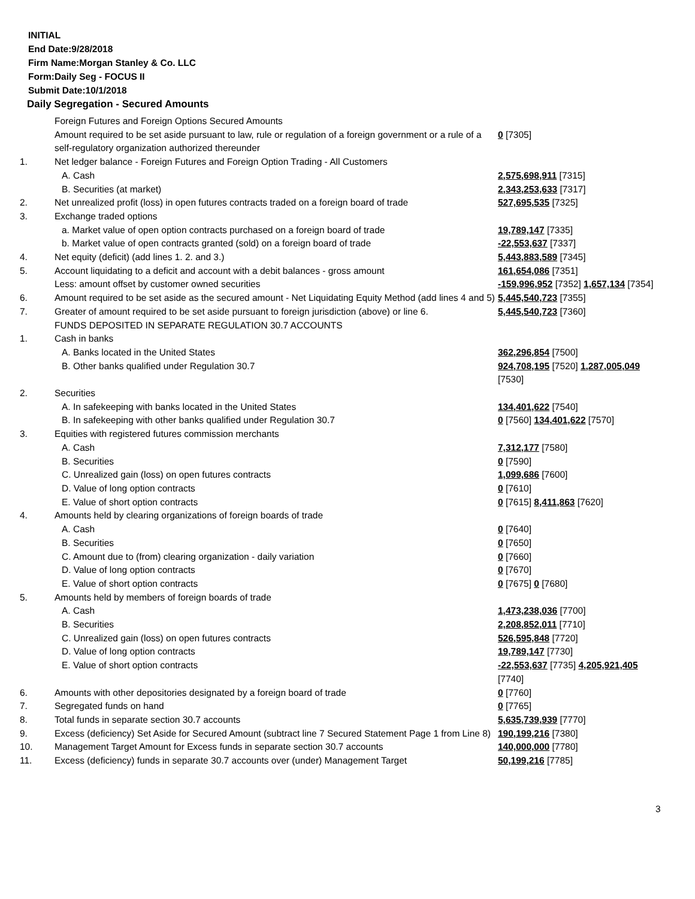INITIAL
End Date:9/28/2018
Firm Name:Morgan Stanley & Co. LLC
Form:Daily Seg - FOCUS II
Submit Date:10/1/2018
Daily Segregation - Secured Amounts
| | Foreign Futures and Foreign Options Secured Amounts | |
| | Amount required to be set aside pursuant to law, rule or regulation of a foreign government or a rule of a self-regulatory organization authorized thereunder | 0 [7305] |
| 1. | Net ledger balance - Foreign Futures and Foreign Option Trading - All Customers | |
| | A. Cash | 2,575,698,911 [7315] |
| | B. Securities (at market) | 2,343,253,633 [7317] |
| 2. | Net unrealized profit (loss) in open futures contracts traded on a foreign board of trade | 527,695,535 [7325] |
| 3. | Exchange traded options | |
| | a. Market value of open option contracts purchased on a foreign board of trade | 19,789,147 [7335] |
| | b. Market value of open contracts granted (sold) on a foreign board of trade | -22,553,637 [7337] |
| 4. | Net equity (deficit) (add lines 1. 2. and 3.) | 5,443,883,589 [7345] |
| 5. | Account liquidating to a deficit and account with a debit balances - gross amount | 161,654,086 [7351] |
| | Less: amount offset by customer owned securities | -159,996,952 [7352] 1,657,134 [7354] |
| 6. | Amount required to be set aside as the secured amount - Net Liquidating Equity Method (add lines 4 and 5) | 5,445,540,723 [7355] |
| 7. | Greater of amount required to be set aside pursuant to foreign jurisdiction (above) or line 6. | 5,445,540,723 [7360] |
| | FUNDS DEPOSITED IN SEPARATE REGULATION 30.7 ACCOUNTS | |
| 1. | Cash in banks | |
| | A. Banks located in the United States | 362,296,854 [7500] |
| | B. Other banks qualified under Regulation 30.7 | 924,708,195 [7520] 1,287,005,049 [7530] |
| 2. | Securities | |
| | A. In safekeeping with banks located in the United States | 134,401,622 [7540] |
| | B. In safekeeping with other banks qualified under Regulation 30.7 | 0 [7560] 134,401,622 [7570] |
| 3. | Equities with registered futures commission merchants | |
| | A. Cash | 7,312,177 [7580] |
| | B. Securities | 0 [7590] |
| | C. Unrealized gain (loss) on open futures contracts | 1,099,686 [7600] |
| | D. Value of long option contracts | 0 [7610] |
| | E. Value of short option contracts | 0 [7615] 8,411,863 [7620] |
| 4. | Amounts held by clearing organizations of foreign boards of trade | |
| | A. Cash | 0 [7640] |
| | B. Securities | 0 [7650] |
| | C. Amount due to (from) clearing organization - daily variation | 0 [7660] |
| | D. Value of long option contracts | 0 [7670] |
| | E. Value of short option contracts | 0 [7675] 0 [7680] |
| 5. | Amounts held by members of foreign boards of trade | |
| | A. Cash | 1,473,238,036 [7700] |
| | B. Securities | 2,208,852,011 [7710] |
| | C. Unrealized gain (loss) on open futures contracts | 526,595,848 [7720] |
| | D. Value of long option contracts | 19,789,147 [7730] |
| | E. Value of short option contracts | -22,553,637 [7735] 4,205,921,405 [7740] |
| 6. | Amounts with other depositories designated by a foreign board of trade | 0 [7760] |
| 7. | Segregated funds on hand | 0 [7765] |
| 8. | Total funds in separate section 30.7 accounts | 5,635,739,939 [7770] |
| 9. | Excess (deficiency) Set Aside for Secured Amount (subtract line 7 Secured Statement Page 1 from Line 8) | 190,199,216 [7380] |
| 10. | Management Target Amount for Excess funds in separate section 30.7 accounts | 140,000,000 [7780] |
| 11. | Excess (deficiency) funds in separate 30.7 accounts over (under) Management Target | 50,199,216 [7785] |
3